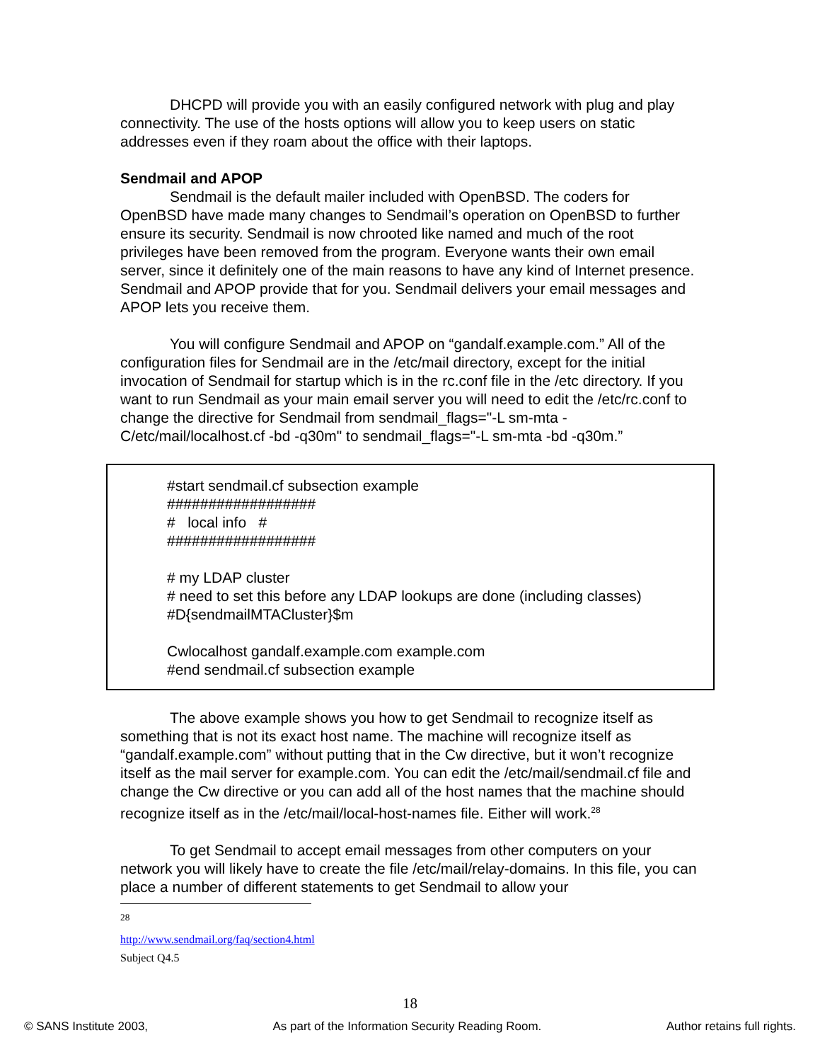DHCPD will provide you with an easily configured network with plug and play connectivity. The use of the hosts options will allow you to keep users on static addresses even if they roam about the office with their laptops.
Sendmail and APOP
Sendmail is the default mailer included with OpenBSD. The coders for OpenBSD have made many changes to Sendmail’s operation on OpenBSD to further ensure its security. Sendmail is now chrooted like named and much of the root privileges have been removed from the program. Everyone wants their own email server, since it definitely one of the main reasons to have any kind of Internet presence. Sendmail and APOP provide that for you. Sendmail delivers your email messages and APOP lets you receive them.
You will configure Sendmail and APOP on “gandalf.example.com.” All of the configuration files for Sendmail are in the /etc/mail directory, except for the initial invocation of Sendmail for startup which is in the rc.conf file in the /etc directory. If you want to run Sendmail as your main email server you will need to edit the /etc/rc.conf to change the directive for Sendmail from sendmail_flags="-L sm-mta -C/etc/mail/localhost.cf -bd -q30m" to sendmail_flags="-L sm-mta -bd -q30m.”
#start sendmail.cf subsection example
##################
# local info #
##################
# my LDAP cluster
# need to set this before any LDAP lookups are done (including classes)
#D{sendmailMTACluster}$m
Cwlocalhost gandalf.example.com example.com
#end sendmail.cf subsection example
The above example shows you how to get Sendmail to recognize itself as something that is not its exact host name. The machine will recognize itself as “gandalf.example.com” without putting that in the Cw directive, but it won’t recognize itself as the mail server for example.com. You can edit the /etc/mail/sendmail.cf file and change the Cw directive or you can add all of the host names that the machine should recognize itself as in the /etc/mail/local-host-names file. Either will work.<sup>28</sup>
To get Sendmail to accept email messages from other computers on your network you will likely have to create the file /etc/mail/relay-domains. In this file, you can place a number of different statements to get Sendmail to allow your
<sup>28</sup> http://www.sendmail.org/faq/section4.html Subject Q4.5
18
© SANS Institute 2003, As part of the Information Security Reading Room. Author retains full rights.